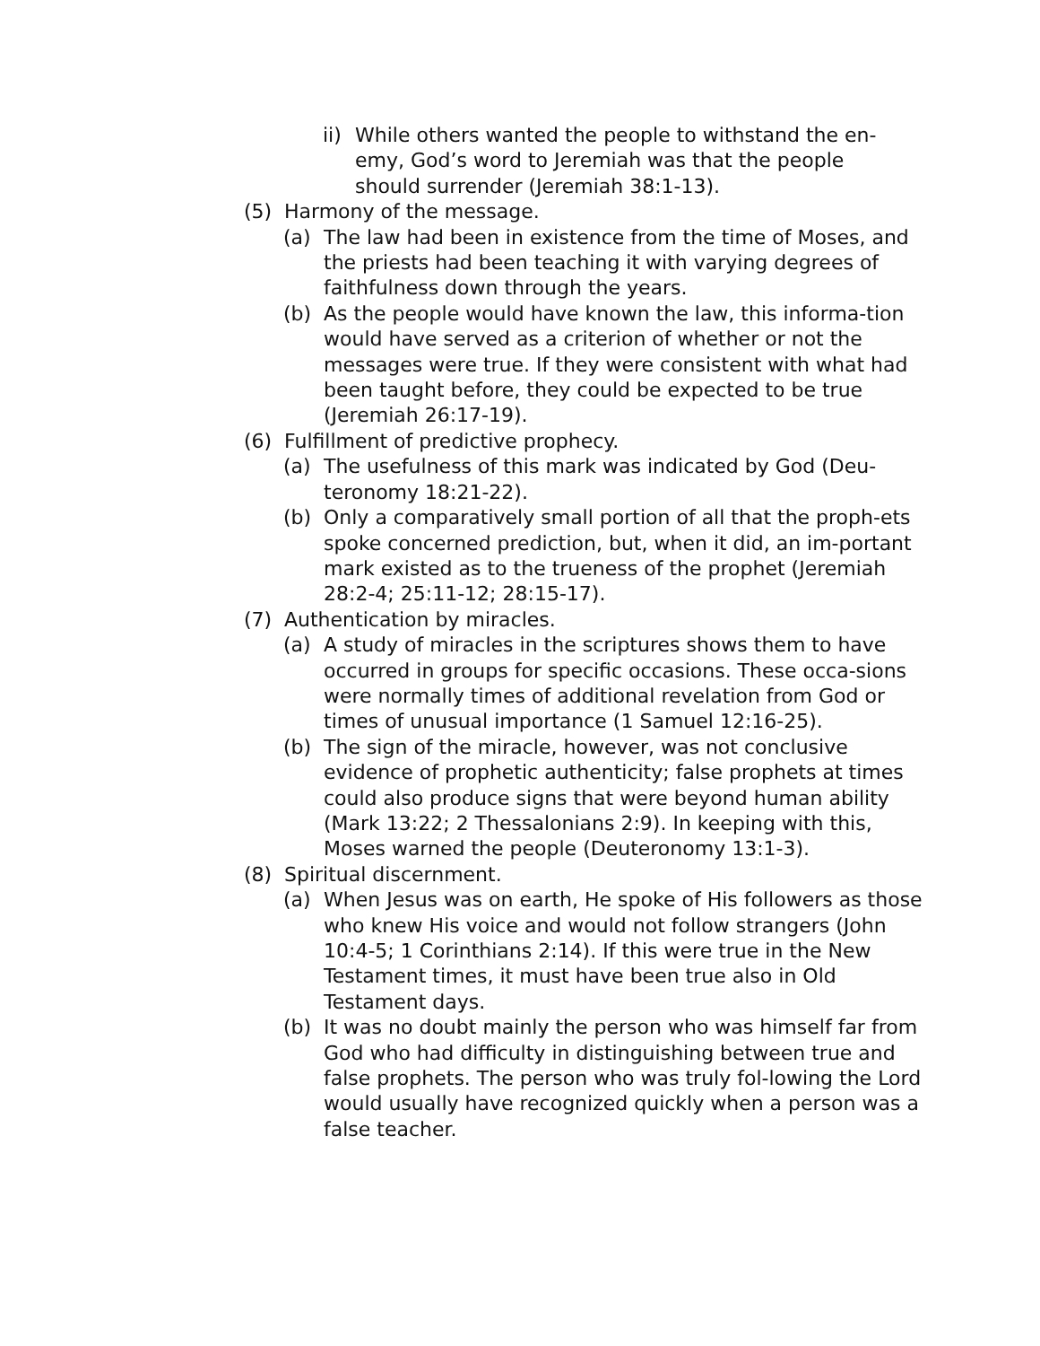ii) While others wanted the people to withstand the en-emy, God’s word to Jeremiah was that the people should surrender (Jeremiah 38:1-13).
(5) Harmony of the message.
(a) The law had been in existence from the time of Moses, and the priests had been teaching it with varying degrees of faithfulness down through the years.
(b) As the people would have known the law, this informa-tion would have served as a criterion of whether or not the messages were true. If they were consistent with what had been taught before, they could be expected to be true (Jeremiah 26:17-19).
(6) Fulfillment of predictive prophecy.
(a) The usefulness of this mark was indicated by God (Deu-teronomy 18:21-22).
(b) Only a comparatively small portion of all that the proph-ets spoke concerned prediction, but, when it did, an im-portant mark existed as to the trueness of the prophet (Jeremiah 28:2-4; 25:11-12; 28:15-17).
(7) Authentication by miracles.
(a) A study of miracles in the scriptures shows them to have occurred in groups for specific occasions. These occa-sions were normally times of additional revelation from God or times of unusual importance (1 Samuel 12:16-25).
(b) The sign of the miracle, however, was not conclusive evidence of prophetic authenticity; false prophets at times could also produce signs that were beyond human ability (Mark 13:22; 2 Thessalonians 2:9). In keeping with this, Moses warned the people (Deuteronomy 13:1-3).
(8) Spiritual discernment.
(a) When Jesus was on earth, He spoke of His followers as those who knew His voice and would not follow strangers (John 10:4-5; 1 Corinthians 2:14). If this were true in the New Testament times, it must have been true also in Old Testament days.
(b) It was no doubt mainly the person who was himself far from God who had difficulty in distinguishing between true and false prophets. The person who was truly fol-lowing the Lord would usually have recognized quickly when a person was a false teacher.